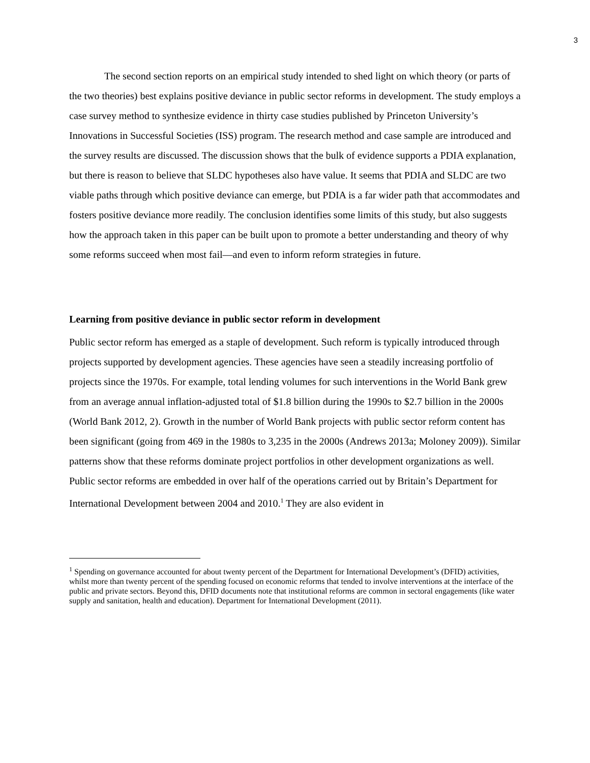3
The second section reports on an empirical study intended to shed light on which theory (or parts of the two theories) best explains positive deviance in public sector reforms in development. The study employs a case survey method to synthesize evidence in thirty case studies published by Princeton University’s Innovations in Successful Societies (ISS) program. The research method and case sample are introduced and the survey results are discussed. The discussion shows that the bulk of evidence supports a PDIA explanation, but there is reason to believe that SLDC hypotheses also have value. It seems that PDIA and SLDC are two viable paths through which positive deviance can emerge, but PDIA is a far wider path that accommodates and fosters positive deviance more readily. The conclusion identifies some limits of this study, but also suggests how the approach taken in this paper can be built upon to promote a better understanding and theory of why some reforms succeed when most fail—and even to inform reform strategies in future.
Learning from positive deviance in public sector reform in development
Public sector reform has emerged as a staple of development. Such reform is typically introduced through projects supported by development agencies. These agencies have seen a steadily increasing portfolio of projects since the 1970s. For example, total lending volumes for such interventions in the World Bank grew from an average annual inflation-adjusted total of $1.8 billion during the 1990s to $2.7 billion in the 2000s (World Bank 2012, 2). Growth in the number of World Bank projects with public sector reform content has been significant (going from 469 in the 1980s to 3,235 in the 2000s (Andrews 2013a; Moloney 2009)). Similar patterns show that these reforms dominate project portfolios in other development organizations as well. Public sector reforms are embedded in over half of the operations carried out by Britain’s Department for International Development between 2004 and 2010.<sup>1</sup> They are also evident in
<sup>1</sup> Spending on governance accounted for about twenty percent of the Department for International Development’s (DFID) activities, whilst more than twenty percent of the spending focused on economic reforms that tended to involve interventions at the interface of the public and private sectors. Beyond this, DFID documents note that institutional reforms are common in sectoral engagements (like water supply and sanitation, health and education). Department for International Development (2011).